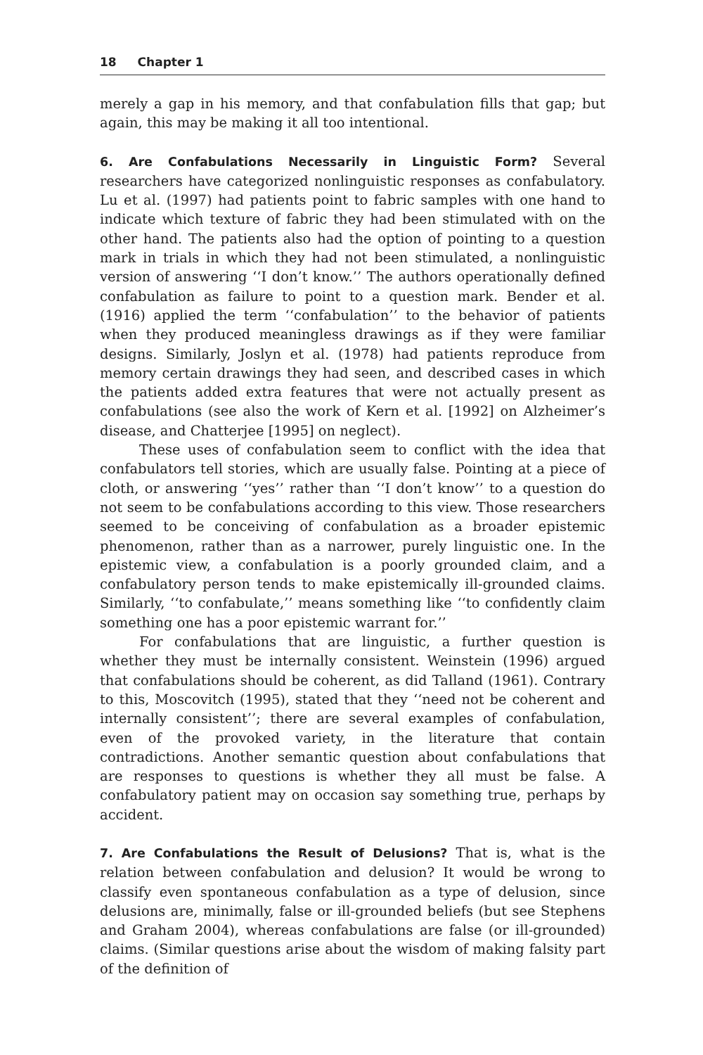18 Chapter 1
merely a gap in his memory, and that confabulation fills that gap; but again, this may be making it all too intentional.
6. Are Confabulations Necessarily in Linguistic Form? Several researchers have categorized nonlinguistic responses as confabulatory. Lu et al. (1997) had patients point to fabric samples with one hand to indicate which texture of fabric they had been stimulated with on the other hand. The patients also had the option of pointing to a question mark in trials in which they had not been stimulated, a nonlinguistic version of answering ‘‘I don’t know.’’ The authors operationally defined confabulation as failure to point to a question mark. Bender et al. (1916) applied the term ‘‘confabulation’’ to the behavior of patients when they produced meaningless drawings as if they were familiar designs. Similarly, Joslyn et al. (1978) had patients reproduce from memory certain drawings they had seen, and described cases in which the patients added extra features that were not actually present as confabulations (see also the work of Kern et al. [1992] on Alzheimer’s disease, and Chatterjee [1995] on neglect).
These uses of confabulation seem to conflict with the idea that confabulators tell stories, which are usually false. Pointing at a piece of cloth, or answering ‘‘yes’’ rather than ‘‘I don’t know’’ to a question do not seem to be confabulations according to this view. Those researchers seemed to be conceiving of confabulation as a broader epistemic phenomenon, rather than as a narrower, purely linguistic one. In the epistemic view, a confabulation is a poorly grounded claim, and a confabulatory person tends to make epistemically ill-grounded claims. Similarly, ‘‘to confabulate,’’ means something like ‘‘to confidently claim something one has a poor epistemic warrant for.’’
For confabulations that are linguistic, a further question is whether they must be internally consistent. Weinstein (1996) argued that confabulations should be coherent, as did Talland (1961). Contrary to this, Moscovitch (1995), stated that they ‘‘need not be coherent and internally consistent’’; there are several examples of confabulation, even of the provoked variety, in the literature that contain contradictions. Another semantic question about confabulations that are responses to questions is whether they all must be false. A confabulatory patient may on occasion say something true, perhaps by accident.
7. Are Confabulations the Result of Delusions? That is, what is the relation between confabulation and delusion? It would be wrong to classify even spontaneous confabulation as a type of delusion, since delusions are, minimally, false or ill-grounded beliefs (but see Stephens and Graham 2004), whereas confabulations are false (or ill-grounded) claims. (Similar questions arise about the wisdom of making falsity part of the definition of